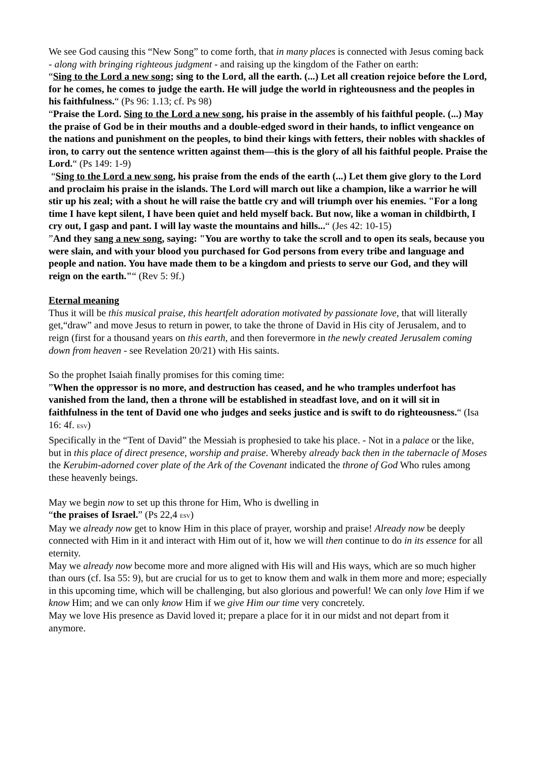We see God causing this “New Song” to come forth, that in many places is connected with Jesus coming back - along with bringing righteous judgment - and raising up the kingdom of the Father on earth:
“Sing to the Lord a new song; sing to the Lord, all the earth. (...) Let all creation rejoice before the Lord, for he comes, he comes to judge the earth. He will judge the world in righteousness and the peoples in his faithfulness.“ (Ps 96: 1.13; cf. Ps 98)
“Praise the Lord. Sing to the Lord a new song, his praise in the assembly of his faithful people. (...) May the praise of God be in their mouths and a double-edged sword in their hands, to inflict vengeance on the nations and punishment on the peoples, to bind their kings with fetters, their nobles with shackles of iron, to carry out the sentence written against them—this is the glory of all his faithful people. Praise the Lord.“ (Ps 149: 1-9)
“Sing to the Lord a new song, his praise from the ends of the earth (...) Let them give glory to the Lord and proclaim his praise in the islands. The Lord will march out like a champion, like a warrior he will stir up his zeal; with a shout he will raise the battle cry and will triumph over his enemies. "For a long time I have kept silent, I have been quiet and held myself back. But now, like a woman in childbirth, I cry out, I gasp and pant. I will lay waste the mountains and hills...“ (Jes 42: 10-15)
”And they sang a new song, saying: "You are worthy to take the scroll and to open its seals, because you were slain, and with your blood you purchased for God persons from every tribe and language and people and nation. You have made them to be a kingdom and priests to serve our God, and they will reign on the earth."“ (Rev 5: 9f.)
Eternal meaning
Thus it will be this musical praise, this heartfelt adoration motivated by passionate love, that will literally get,“draw” and move Jesus to return in power, to take the throne of David in His city of Jerusalem, and to reign (first for a thousand years on this earth, and then forevermore in the newly created Jerusalem coming down from heaven - see Revelation 20/21) with His saints.
So the prophet Isaiah finally promises for this coming time:
”When the oppressor is no more, and destruction has ceased, and he who tramples underfoot has vanished from the land, then a throne will be established in steadfast love, and on it will sit in faithfulness in the tent of David one who judges and seeks justice and is swift to do righteousness.“ (Isa 16: 4f. ESV)
Specifically in the “Tent of David” the Messiah is prophesied to take his place. - Not in a palace or the like, but in this place of direct presence, worship and praise. Whereby already back then in the tabernacle of Moses the Kerubim-adorned cover plate of the Ark of the Covenant indicated the throne of God Who rules among these heavenly beings.
May we begin now to set up this throne for Him, Who is dwelling in
“the praises of Israel.” (Ps 22,4 ESV)
May we already now get to know Him in this place of prayer, worship and praise! Already now be deeply connected with Him in it and interact with Him out of it, how we will then continue to do in its essence for all eternity.
May we already now become more and more aligned with His will and His ways, which are so much higher than ours (cf. Isa 55: 9), but are crucial for us to get to know them and walk in them more and more; especially in this upcoming time, which will be challenging, but also glorious and powerful! We can only love Him if we know Him; and we can only know Him if we give Him our time very concretely.
May we love His presence as David loved it; prepare a place for it in our midst and not depart from it anymore.